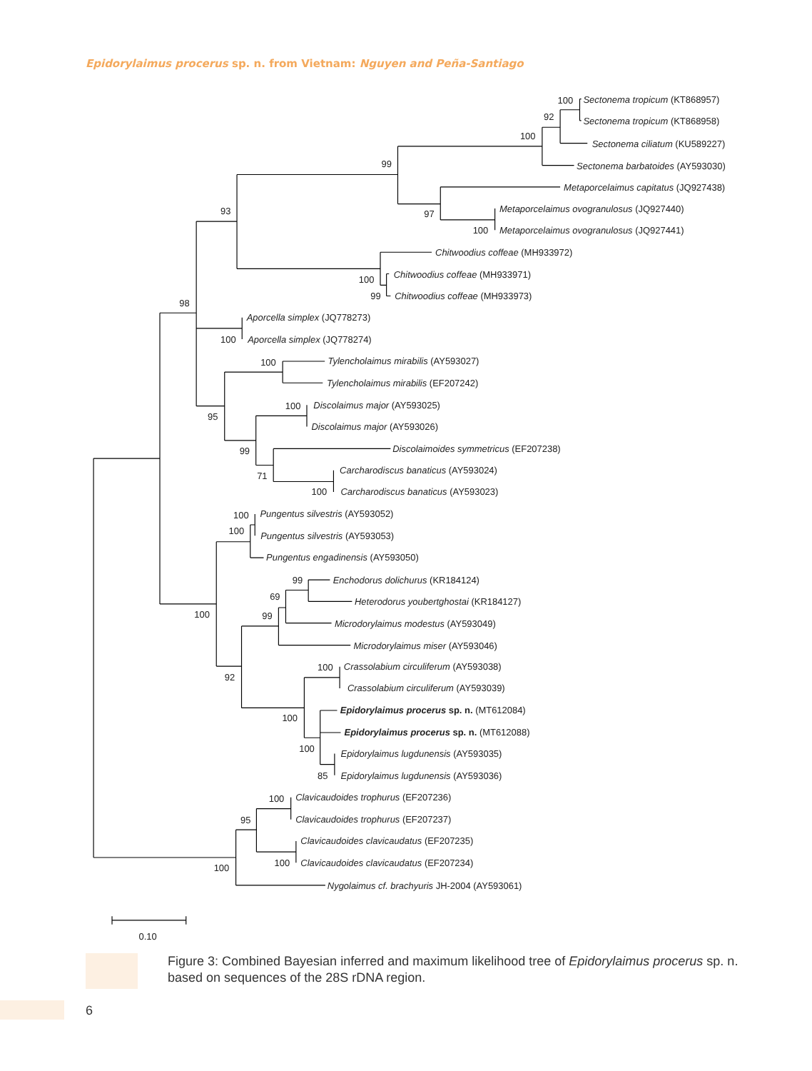Epidorylaimus procerus sp. n. from Vietnam: Nguyen and Peña-Santiago
Sectonema tropicum (KT868957)
Sectonema tropicum (KT868958)
Sectonema ciliatum (KU589227)
Sectonema barbatoides (AY593030)
Metaporcelaimus capitatus (JQ927438)
Metaporcelaimus ovogranulosus (JQ927440)
Metaporcelaimus ovogranulosus (JQ927441)
Chitwoodius coffeae (MH933972)
Chitwoodius coffeae (MH933971)
Chitwoodius coffeae (MH933973)
Aporcella simplex (JQ778273)
Aporcella simplex (JQ778274)
Tylencholaimus mirabilis (AY593027)
Tylencholaimus mirabilis (EF207242)
Discolaimus major (AY593025)
Discolaimus major (AY593026)
Discolaimoides symmetricus (EF207238)
Carcharodiscus banaticus (AY593024)
Carcharodiscus banaticus (AY593023)
Pungentus silvestris (AY593052)
Pungentus silvestris (AY593053)
Pungentus engadinensis (AY593050)
Enchodorus dolichurus (KR184124)
Heterodorus youbertghostai (KR184127)
Microdorylaimus modestus (AY593049)
Microdorylaimus miser (AY593046)
Crassolabium circuliferum (AY593038)
Crassolabium circuliferum (AY593039)
Epidorylaimus procerus sp. n. (MT612084)
Epidorylaimus procerus sp. n. (MT612088)
Epidorylaimus lugdunensis (AY593035)
Epidorylaimus lugdunensis (AY593036)
Clavicaudoides trophurus (EF207236)
Clavicaudoides trophurus (EF207237)
Clavicaudoides clavicaudatus (EF207235)
Clavicaudoides clavicaudatus (EF207234)
Nygolaimus cf. brachyuris JH-2004 (AY593061)
100
92
100
99
97
100
93
100
99
98
100
100
95
100
99
71
100
100
100
100
99
69
99
92
100
100
100
85
100
95
100
100
0.10
Figure 3: Combined Bayesian inferred and maximum likelihood tree of Epidorylaimus procerus sp. n. based on sequences of the 28S rDNA region.
6